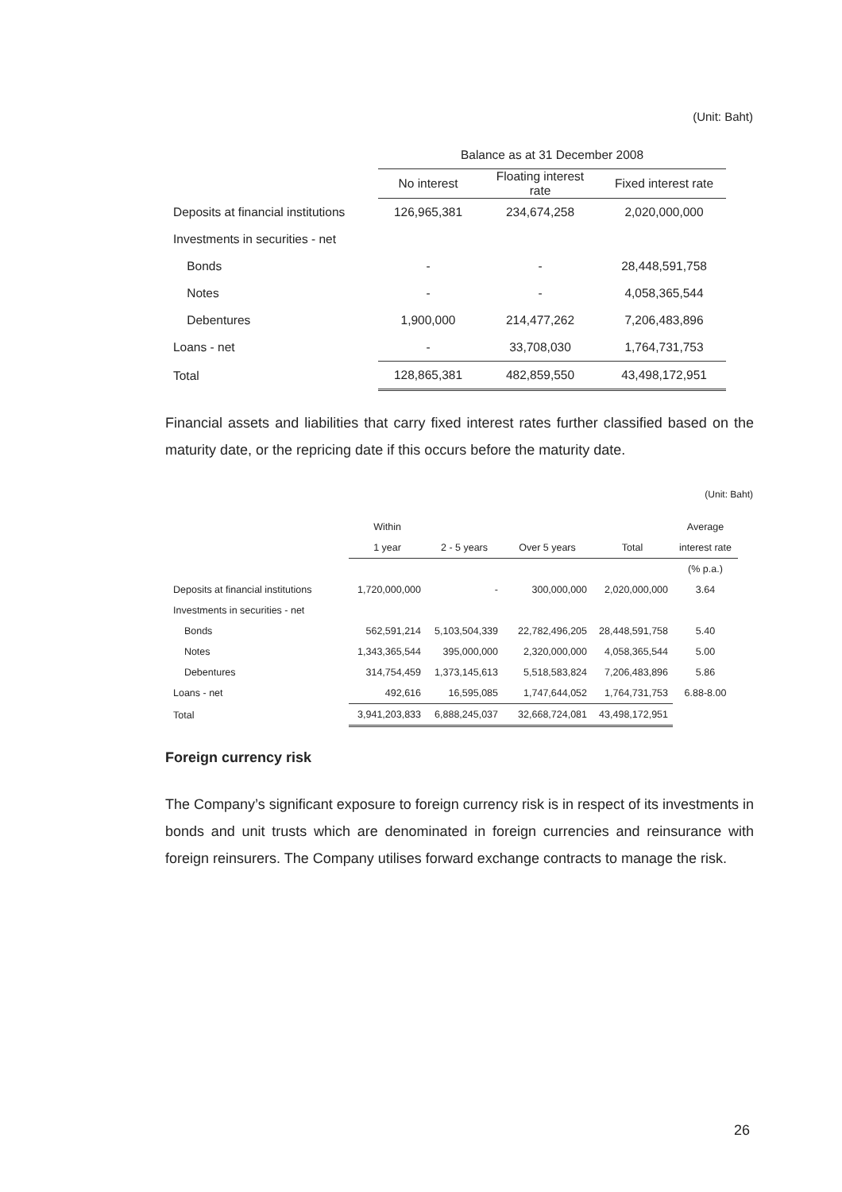(Unit: Baht)
| | Balance as at 31 December 2008 | | |
| --- | --- | --- | --- |
| | No interest | Floating interest rate | Fixed interest rate |
| Deposits at financial institutions | 126,965,381 | 234,674,258 | 2,020,000,000 |
| Investments in securities - net | | | |
| Bonds | - | - | 28,448,591,758 |
| Notes | - | - | 4,058,365,544 |
| Debentures | 1,900,000 | 214,477,262 | 7,206,483,896 |
| Loans - net | - | 33,708,030 | 1,764,731,753 |
| Total | 128,865,381 | 482,859,550 | 43,498,172,951 |
Financial assets and liabilities that carry fixed interest rates further classified based on the maturity date, or the repricing date if this occurs before the maturity date.
(Unit: Baht)
| | Within | | | | Average |
| --- | --- | --- | --- | --- | --- |
| | 1 year | 2 - 5 years | Over 5 years | Total | interest rate |
| | | | | | (% p.a.) |
| Deposits at financial institutions | 1,720,000,000 | - | 300,000,000 | 2,020,000,000 | 3.64 |
| Investments in securities - net | | | | | |
| Bonds | 562,591,214 | 5,103,504,339 | 22,782,496,205 | 28,448,591,758 | 5.40 |
| Notes | 1,343,365,544 | 395,000,000 | 2,320,000,000 | 4,058,365,544 | 5.00 |
| Debentures | 314,754,459 | 1,373,145,613 | 5,518,583,824 | 7,206,483,896 | 5.86 |
| Loans - net | 492,616 | 16,595,085 | 1,747,644,052 | 1,764,731,753 | 6.88-8.00 |
| Total | 3,941,203,833 | 6,888,245,037 | 32,668,724,081 | 43,498,172,951 | |
Foreign currency risk
The Company’s significant exposure to foreign currency risk is in respect of its investments in bonds and unit trusts which are denominated in foreign currencies and reinsurance with foreign reinsurers. The Company utilises forward exchange contracts to manage the risk.
26